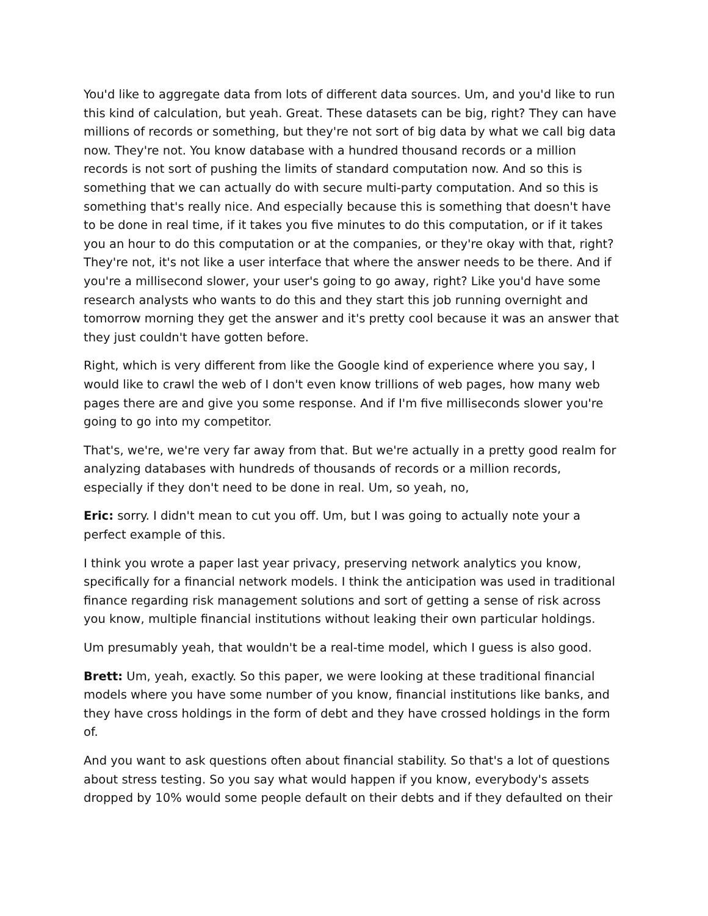You'd like to aggregate data from lots of different data sources. Um, and you'd like to run this kind of calculation, but yeah. Great. These datasets can be big, right? They can have millions of records or something, but they're not sort of big data by what we call big data now. They're not. You know database with a hundred thousand records or a million records is not sort of pushing the limits of standard computation now. And so this is something that we can actually do with secure multi-party computation. And so this is something that's really nice. And especially because this is something that doesn't have to be done in real time, if it takes you five minutes to do this computation, or if it takes you an hour to do this computation or at the companies, or they're okay with that, right? They're not, it's not like a user interface that where the answer needs to be there. And if you're a millisecond slower, your user's going to go away, right? Like you'd have some research analysts who wants to do this and they start this job running overnight and tomorrow morning they get the answer and it's pretty cool because it was an answer that they just couldn't have gotten before.
Right, which is very different from like the Google kind of experience where you say, I would like to crawl the web of I don't even know trillions of web pages, how many web pages there are and give you some response. And if I'm five milliseconds slower you're going to go into my competitor.
That's, we're, we're very far away from that. But we're actually in a pretty good realm for analyzing databases with hundreds of thousands of records or a million records, especially if they don't need to be done in real. Um, so yeah, no,
Eric: sorry. I didn't mean to cut you off. Um, but I was going to actually note your a perfect example of this.
I think you wrote a paper last year privacy, preserving network analytics you know, specifically for a financial network models. I think the anticipation was used in traditional finance regarding risk management solutions and sort of getting a sense of risk across you know, multiple financial institutions without leaking their own particular holdings.
Um presumably yeah, that wouldn't be a real-time model, which I guess is also good.
Brett: Um, yeah, exactly. So this paper, we were looking at these traditional financial models where you have some number of you know, financial institutions like banks, and they have cross holdings in the form of debt and they have crossed holdings in the form of.
And you want to ask questions often about financial stability. So that's a lot of questions about stress testing. So you say what would happen if you know, everybody's assets dropped by 10% would some people default on their debts and if they defaulted on their